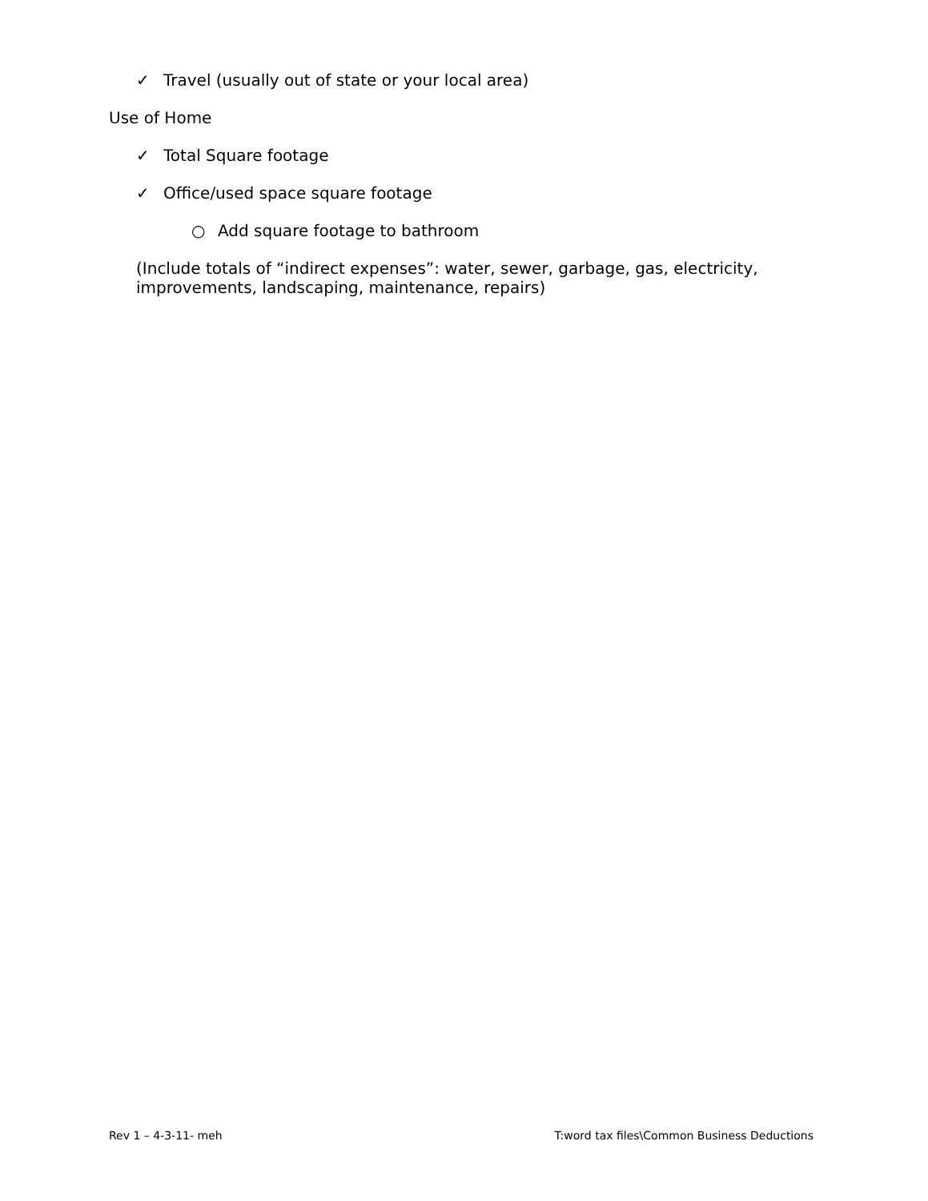✓ Travel (usually out of state or your local area)
Use of Home
✓ Total Square footage
✓ Office/used space square footage
○ Add square footage to bathroom
(Include totals of “indirect expenses”: water, sewer, garbage, gas, electricity, improvements, landscaping, maintenance, repairs)
Rev 1 – 4-3-11- meh T:word tax files\Common Business Deductions